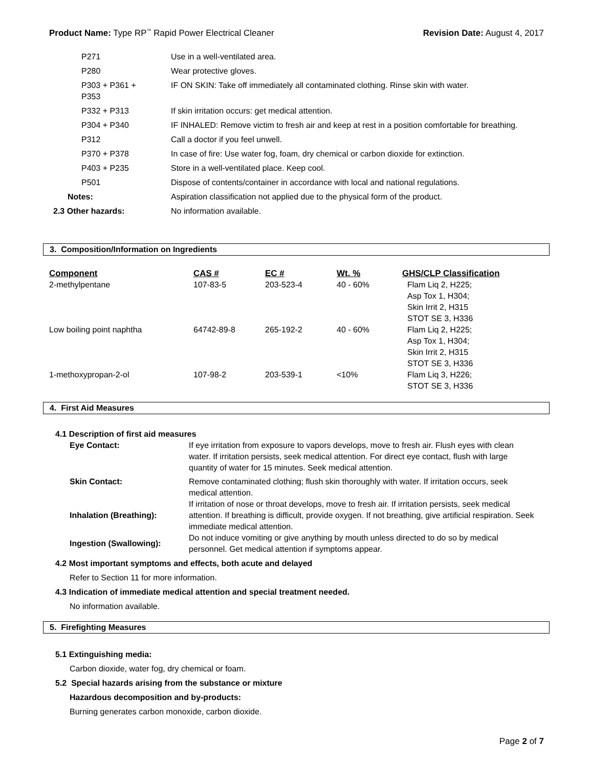Product Name: Type RP<sup>™</sup> Rapid Power Electrical Cleaner
Revision Date: August 4, 2017
| | P271 | Use in a well-ventilated area. |
| | P280 | Wear protective gloves. |
| | P303 + P361 + P353 | IF ON SKIN: Take off immediately all contaminated clothing. Rinse skin with water. |
| | P332 + P313 | If skin irritation occurs: get medical attention. |
| | P304 + P340 | IF INHALED: Remove victim to fresh air and keep at rest in a position comfortable for breathing. |
| | P312 | Call a doctor if you feel unwell. |
| | P370 + P378 | In case of fire: Use water fog, foam, dry chemical or carbon dioxide for extinction. |
| | P403 + P235 | Store in a well-ventilated place. Keep cool. |
| | P501 | Dispose of contents/container in accordance with local and national regulations. |
| Notes: | | Aspiration classification not applied due to the physical form of the product. |
| 2.3 Other hazards: | | No information available. |
3. Composition/Information on Ingredients
| Component | CAS # | EC # | Wt. % | GHS/CLP Classification |
| --- | --- | --- | --- | --- |
| 2-methylpentane | 107-83-5 | 203-523-4 | 40 - 60% | Flam Liq 2, H225; Asp Tox 1, H304; Skin Irrit 2, H315 STOT SE 3, H336 |
| Low boiling point naphtha | 64742-89-8 | 265-192-2 | 40 - 60% | Flam Liq 2, H225; Asp Tox 1, H304; Skin Irrit 2, H315 STOT SE 3, H336 |
| 1-methoxypropan-2-ol | 107-98-2 | 203-539-1 | <10% | Flam Liq 3, H226; STOT SE 3, H336 |
4. First Aid Measures
4.1 Description of first aid measures
| Eye Contact: | If eye irritation from exposure to vapors develops, move to fresh air. Flush eyes with clean water. If irritation persists, seek medical attention. For direct eye contact, flush with large quantity of water for 15 minutes. Seek medical attention. |
| Skin Contact: | Remove contaminated clothing; flush skin thoroughly with water. If irritation occurs, seek medical attention. |
| Inhalation (Breathing): | If irritation of nose or throat develops, move to fresh air. If irritation persists, seek medical attention. If breathing is difficult, provide oxygen. If not breathing, give artificial respiration. Seek immediate medical attention. |
| Ingestion (Swallowing): | Do not induce vomiting or give anything by mouth unless directed to do so by medical personnel. Get medical attention if symptoms appear. |
4.2 Most important symptoms and effects, both acute and delayed
Refer to Section 11 for more information.
4.3 Indication of immediate medical attention and special treatment needed.
No information available.
5. Firefighting Measures
5.1 Extinguishing media:
Carbon dioxide, water fog, dry chemical or foam.
5.2 Special hazards arising from the substance or mixture
Hazardous decomposition and by-products:
Burning generates carbon monoxide, carbon dioxide.
Page 2 of 7